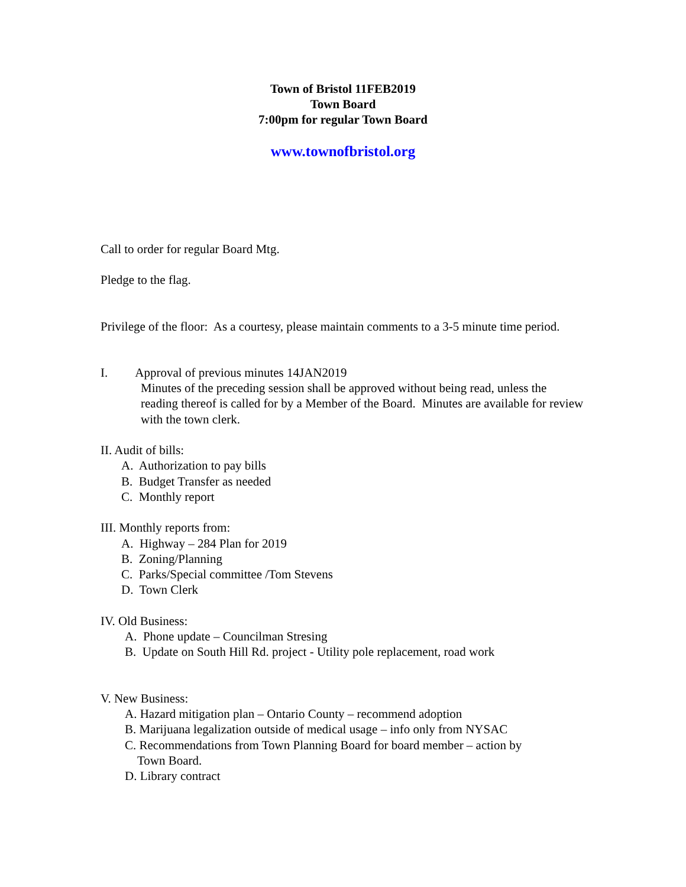Town of Bristol 11FEB2019
Town Board
7:00pm for regular Town Board
www.townofbristol.org
Call to order for regular Board Mtg.
Pledge to the flag.
Privilege of the floor: As a courtesy, please maintain comments to a 3-5 minute time period.
I. Approval of previous minutes 14JAN2019
Minutes of the preceding session shall be approved without being read, unless the reading thereof is called for by a Member of the Board. Minutes are available for review with the town clerk.
II. Audit of bills:
A. Authorization to pay bills
B. Budget Transfer as needed
C. Monthly report
III. Monthly reports from:
A. Highway – 284 Plan for 2019
B. Zoning/Planning
C. Parks/Special committee /Tom Stevens
D. Town Clerk
IV. Old Business:
A. Phone update – Councilman Stresing
B. Update on South Hill Rd. project - Utility pole replacement, road work
V. New Business:
A. Hazard mitigation plan – Ontario County – recommend adoption
B. Marijuana legalization outside of medical usage – info only from NYSAC
C. Recommendations from Town Planning Board for board member – action by
Town Board.
D. Library contract